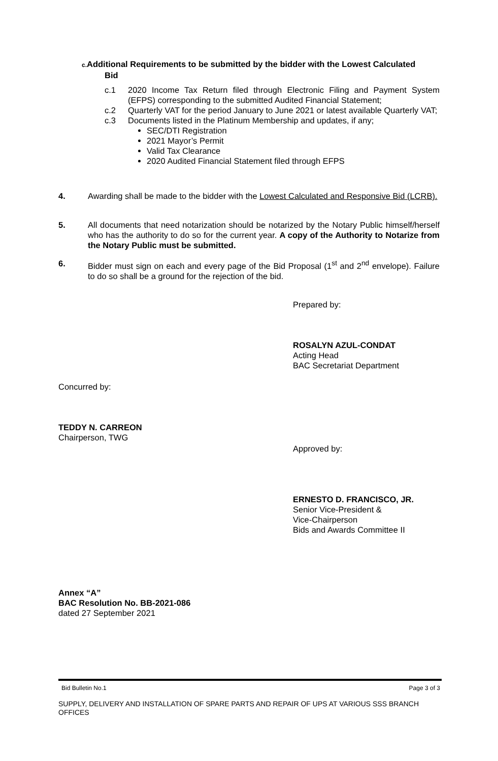c. Additional Requirements to be submitted by the bidder with the Lowest Calculated
Bid
c.1 2020 Income Tax Return filed through Electronic Filing and Payment System (EFPS) corresponding to the submitted Audited Financial Statement;
c.2 Quarterly VAT for the period January to June 2021 or latest available Quarterly VAT;
c.3 Documents listed in the Platinum Membership and updates, if any;
SEC/DTI Registration
2021 Mayor’s Permit
Valid Tax Clearance
2020 Audited Financial Statement filed through EFPS
4. Awarding shall be made to the bidder with the Lowest Calculated and Responsive Bid (LCRB).
5. All documents that need notarization should be notarized by the Notary Public himself/herself who has the authority to do so for the current year. A copy of the Authority to Notarize from the Notary Public must be submitted.
6. Bidder must sign on each and every page of the Bid Proposal (1<sup>st</sup> and 2<sup>nd</sup> envelope). Failure to do so shall be a ground for the rejection of the bid.
Prepared by:
ROSALYN AZUL-CONDAT
Acting Head
BAC Secretariat Department
Concurred by:
TEDDY N. CARREON
Chairperson, TWG
Approved by:
ERNESTO D. FRANCISCO, JR.
Senior Vice-President &
Vice-Chairperson
Bids and Awards Committee II
Annex “A”
BAC Resolution No. BB-2021-086
dated 27 September 2021
Bid Bulletin No.1 Page 3 of 3
SUPPLY, DELIVERY AND INSTALLATION OF SPARE PARTS AND REPAIR OF UPS AT VARIOUS SSS BRANCH OFFICES